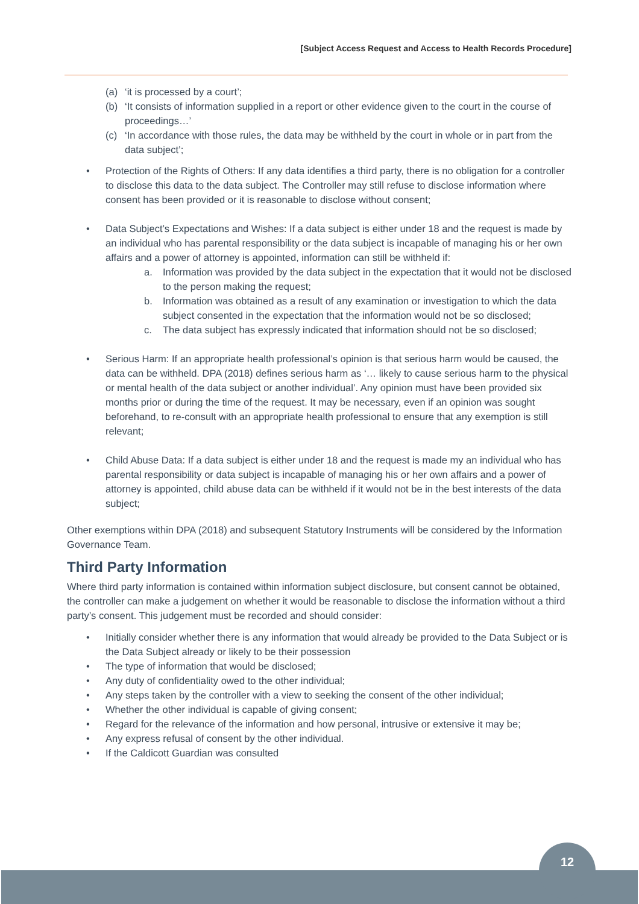[Subject Access Request and Access to Health Records Procedure]
(a) ‘it is processed by a court’;
(b) ‘It consists of information supplied in a report or other evidence given to the court in the course of proceedings…’
(c) ‘In accordance with those rules, the data may be withheld by the court in whole or in part from the data subject’;
• Protection of the Rights of Others: If any data identifies a third party, there is no obligation for a controller to disclose this data to the data subject. The Controller may still refuse to disclose information where consent has been provided or it is reasonable to disclose without consent;
• Data Subject’s Expectations and Wishes: If a data subject is either under 18 and the request is made by an individual who has parental responsibility or the data subject is incapable of managing his or her own affairs and a power of attorney is appointed, information can still be withheld if:
a. Information was provided by the data subject in the expectation that it would not be disclosed to the person making the request;
b. Information was obtained as a result of any examination or investigation to which the data subject consented in the expectation that the information would not be so disclosed;
c. The data subject has expressly indicated that information should not be so disclosed;
• Serious Harm: If an appropriate health professional’s opinion is that serious harm would be caused, the data can be withheld. DPA (2018) defines serious harm as ‘… likely to cause serious harm to the physical or mental health of the data subject or another individual’. Any opinion must have been provided six months prior or during the time of the request. It may be necessary, even if an opinion was sought beforehand, to re-consult with an appropriate health professional to ensure that any exemption is still relevant;
• Child Abuse Data: If a data subject is either under 18 and the request is made my an individual who has parental responsibility or data subject is incapable of managing his or her own affairs and a power of attorney is appointed, child abuse data can be withheld if it would not be in the best interests of the data subject;
Other exemptions within DPA (2018) and subsequent Statutory Instruments will be considered by the Information Governance Team.
Third Party Information
Where third party information is contained within information subject disclosure, but consent cannot be obtained, the controller can make a judgement on whether it would be reasonable to disclose the information without a third party’s consent. This judgement must be recorded and should consider:
• Initially consider whether there is any information that would already be provided to the Data Subject or is the Data Subject already or likely to be their possession
• The type of information that would be disclosed;
• Any duty of confidentiality owed to the other individual;
• Any steps taken by the controller with a view to seeking the consent of the other individual;
• Whether the other individual is capable of giving consent;
• Regard for the relevance of the information and how personal, intrusive or extensive it may be;
• Any express refusal of consent by the other individual.
• If the Caldicott Guardian was consulted
12